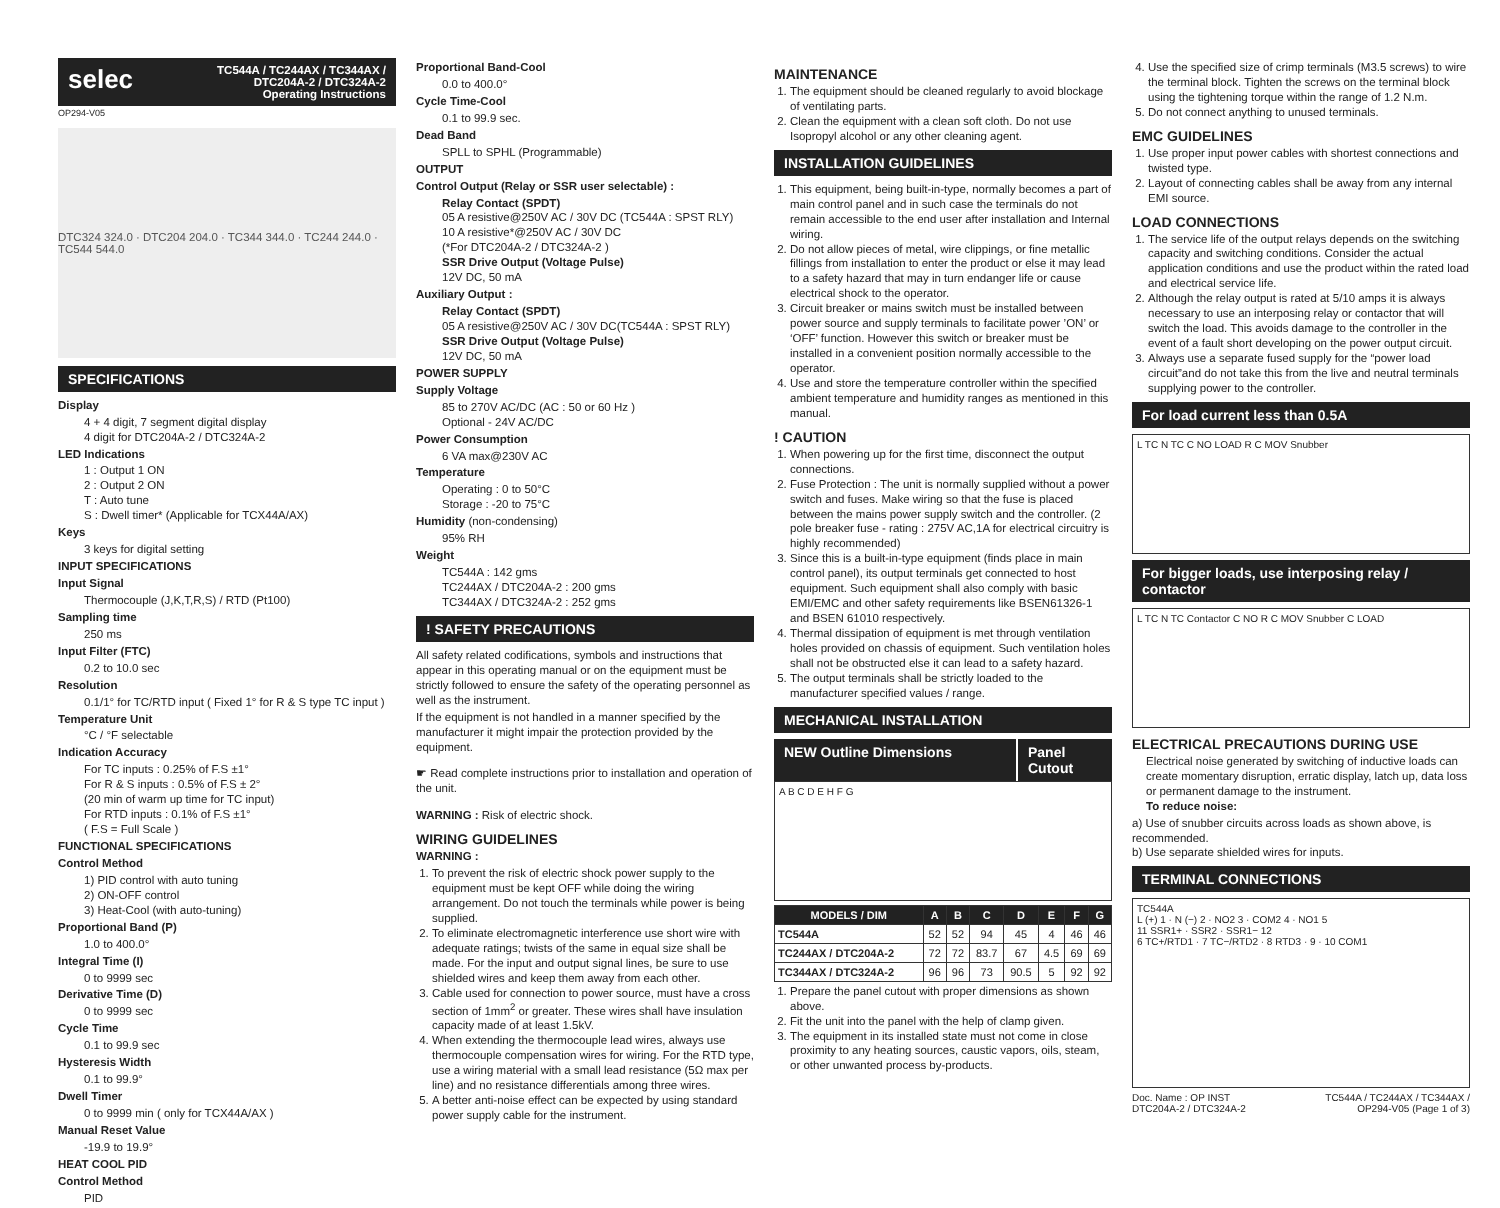selec TC544A / TC244AX / TC344AX /
DTC204A-2 / DTC324A-2
Operating Instructions
OP294-V05
DTC324 324.0 · DTC204 204.0 · TC344 344.0 · TC244 244.0 · TC544 544.0
SPECIFICATIONS
Display
4 + 4 digit, 7 segment digital display
4 digit for DTC204A-2 / DTC324A-2
LED Indications
1 : Output 1 ON
2 : Output 2 ON
T : Auto tune
S : Dwell timer* (Applicable for TCX44A/AX)
Keys
3 keys for digital setting
INPUT SPECIFICATIONS
Input Signal
Thermocouple (J,K,T,R,S) / RTD (Pt100)
Sampling time
250 ms
Input Filter (FTC)
0.2 to 10.0 sec
Resolution
0.1/1° for TC/RTD input ( Fixed 1° for R & S type TC input )
Temperature Unit
°C / °F selectable
Indication Accuracy
For TC inputs : 0.25% of F.S ±1°
For R & S inputs : 0.5% of F.S ± 2°
(20 min of warm up time for TC input)
For RTD inputs : 0.1% of F.S ±1°
( F.S = Full Scale )
FUNCTIONAL SPECIFICATIONS
Control Method
1) PID control with auto tuning
2) ON-OFF control
3) Heat-Cool (with auto-tuning)
Proportional Band (P)
1.0 to 400.0°
Integral Time (I)
0 to 9999 sec
Derivative Time (D)
0 to 9999 sec
Cycle Time
0.1 to 99.9 sec
Hysteresis Width
0.1 to 99.9°
Dwell Timer
0 to 9999 min ( only for TCX44A/AX )
Manual Reset Value
-19.9 to 19.9°
HEAT COOL PID
Control Method
PID
Proportional Band-Cool
0.0 to 400.0°
Cycle Time-Cool
0.1 to 99.9 sec.
Dead Band
SPLL to SPHL (Programmable)
OUTPUT
Control Output (Relay or SSR user selectable) :
Relay Contact (SPDT)
05 A resistive@250V AC / 30V DC (TC544A : SPST RLY)
10 A resistive*@250V AC / 30V DC
(*For DTC204A-2 / DTC324A-2 )
SSR Drive Output (Voltage Pulse)
12V DC, 50 mA
Auxiliary Output :
Relay Contact (SPDT)
05 A resistive@250V AC / 30V DC(TC544A : SPST RLY)
SSR Drive Output (Voltage Pulse)
12V DC, 50 mA
POWER SUPPLY
Supply Voltage
85 to 270V AC/DC (AC : 50 or 60 Hz )
Optional - 24V AC/DC
Power Consumption
6 VA max@230V AC
Temperature
Operating : 0 to 50°C
Storage : -20 to 75°C
Humidity (non-condensing)
95% RH
Weight
TC544A : 142 gms
TC244AX / DTC204A-2 : 200 gms
TC344AX / DTC324A-2 : 252 gms
! SAFETY PRECAUTIONS
All safety related codifications, symbols and instructions that appear in this operating manual or on the equipment must be strictly followed to ensure the safety of the operating personnel as well as the instrument.
If the equipment is not handled in a manner specified by the manufacturer it might impair the protection provided by the equipment.
☛ Read complete instructions prior to installation and operation of the unit.
WARNING : Risk of electric shock.
WIRING GUIDELINES
WARNING :
1. To prevent the risk of electric shock power supply to the equipment must be kept OFF while doing the wiring arrangement. Do not touch the terminals while power is being supplied.
2. To eliminate electromagnetic interference use short wire with adequate ratings; twists of the same in equal size shall be made. For the input and output signal lines, be sure to use shielded wires and keep them away from each other.
3. Cable used for connection to power source, must have a cross section of 1mm<sup>2</sup> or greater. These wires shall have insulation capacity made of at least 1.5kV.
4. When extending the thermocouple lead wires, always use thermocouple compensation wires for wiring. For the RTD type, use a wiring material with a small lead resistance (5Ω max per line) and no resistance differentials among three wires.
5. A better anti-noise effect can be expected by using standard power supply cable for the instrument.
MAINTENANCE
1. The equipment should be cleaned regularly to avoid blockage of ventilating parts.
2. Clean the equipment with a clean soft cloth. Do not use Isopropyl alcohol or any other cleaning agent.
INSTALLATION GUIDELINES
1. This equipment, being built-in-type, normally becomes a part of main control panel and in such case the terminals do not remain accessible to the end user after installation and Internal wiring.
2. Do not allow pieces of metal, wire clippings, or fine metallic fillings from installation to enter the product or else it may lead to a safety hazard that may in turn endanger life or cause electrical shock to the operator.
3. Circuit breaker or mains switch must be installed between power source and supply terminals to facilitate power ’ON’ or ‘OFF’ function. However this switch or breaker must be installed in a convenient position normally accessible to the operator.
4. Use and store the temperature controller within the specified ambient temperature and humidity ranges as mentioned in this manual.
! CAUTION
1. When powering up for the first time, disconnect the output connections.
2. Fuse Protection : The unit is normally supplied without a power switch and fuses. Make wiring so that the fuse is placed between the mains power supply switch and the controller. (2 pole breaker fuse - rating : 275V AC,1A for electrical circuitry is highly recommended)
3. Since this is a built-in-type equipment (finds place in main control panel), its output terminals get connected to host equipment. Such equipment shall also comply with basic EMI/EMC and other safety requirements like BSEN61326-1 and BSEN 61010 respectively.
4. Thermal dissipation of equipment is met through ventilation holes provided on chassis of equipment. Such ventilation holes shall not be obstructed else it can lead to a safety hazard.
5. The output terminals shall be strictly loaded to the manufacturer specified values / range.
MECHANICAL INSTALLATION
NEW Outline Dimensions Panel Cutout
A B C D E H F G
| MODELS / DIM | A | B | C | D | E | F | G |
| --- | --- | --- | --- | --- | --- | --- | --- |
| TC544A | 52 | 52 | 94 | 45 | 4 | 46 | 46 |
| TC244AX / DTC204A-2 | 72 | 72 | 83.7 | 67 | 4.5 | 69 | 69 |
| TC344AX / DTC324A-2 | 96 | 96 | 73 | 90.5 | 5 | 92 | 92 |
1. Prepare the panel cutout with proper dimensions as shown above.
2. Fit the unit into the panel with the help of clamp given.
3. The equipment in its installed state must not come in close proximity to any heating sources, caustic vapors, oils, steam, or other unwanted process by-products.
4. Use the specified size of crimp terminals (M3.5 screws) to wire the terminal block. Tighten the screws on the terminal block using the tightening torque within the range of 1.2 N.m.
5. Do not connect anything to unused terminals.
EMC GUIDELINES
1. Use proper input power cables with shortest connections and twisted type.
2. Layout of connecting cables shall be away from any internal EMI source.
LOAD CONNECTIONS
1. The service life of the output relays depends on the switching capacity and switching conditions. Consider the actual application conditions and use the product within the rated load and electrical service life.
2. Although the relay output is rated at 5/10 amps it is always necessary to use an interposing relay or contactor that will switch the load. This avoids damage to the controller in the event of a fault short developing on the power output circuit.
3. Always use a separate fused supply for the “power load circuit”and do not take this from the live and neutral terminals supplying power to the controller.
For load current less than 0.5A
L TC N TC C NO LOAD R C MOV Snubber
For bigger loads, use interposing relay / contactor
L TC N TC Contactor C NO R C MOV Snubber C LOAD
ELECTRICAL PRECAUTIONS DURING USE
Electrical noise generated by switching of inductive loads can create momentary disruption, erratic display, latch up, data loss or permanent damage to the instrument.
To reduce noise:
a) Use of snubber circuits across loads as shown above, is recommended.
b) Use separate shielded wires for inputs.
TERMINAL CONNECTIONS
TC544A
L (+) 1 · N (−) 2 · NO2 3 · COM2 4 · NO1 5
11 SSR1+ · SSR2 · SSR1− 12
6 TC+/RTD1 · 7 TC−/RTD2 · 8 RTD3 · 9 · 10 COM1
Doc. Name : OP INST
DTC204A-2 / DTC324A-2 TC544A / TC244AX / TC344AX /
OP294-V05 (Page 1 of 3)